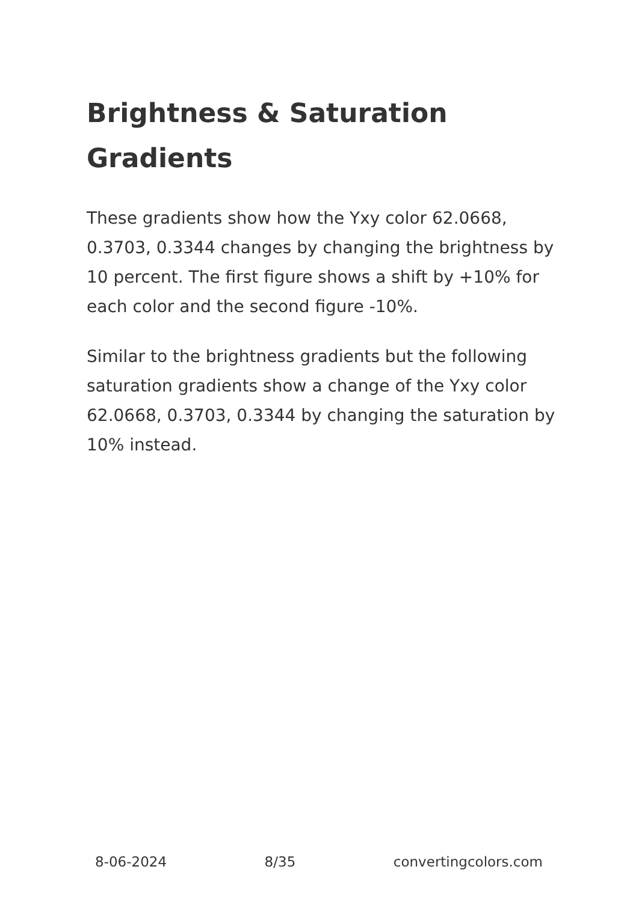Brightness & Saturation Gradients
These gradients show how the Yxy color 62.0668, 0.3703, 0.3344 changes by changing the brightness by 10 percent. The first figure shows a shift by +10% for each color and the second figure -10%.
Similar to the brightness gradients but the following saturation gradients show a change of the Yxy color 62.0668, 0.3703, 0.3344 by changing the saturation by 10% instead.
8-06-2024 8/35 convertingcolors.com